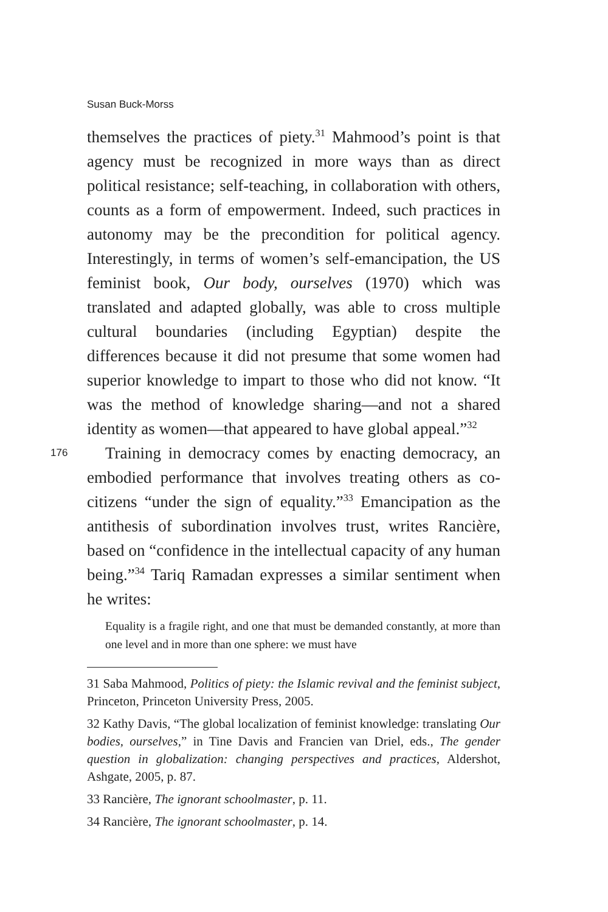Susan Buck-Morss
themselves the practices of piety.<sup>31</sup> Mahmood’s point is that agency must be recognized in more ways than as direct political resistance; self-teaching, in collaboration with others, counts as a form of empowerment. Indeed, such practices in autonomy may be the precondition for political agency. Interestingly, in terms of women’s self-emancipation, the US feminist book, Our body, ourselves (1970) which was translated and adapted globally, was able to cross multiple cultural boundaries (including Egyptian) despite the differences because it did not presume that some women had superior knowledge to impart to those who did not know. “It was the method of knowledge sharing—and not a shared identity as women—that appeared to have global appeal.”<sup>32</sup>
176 Training in democracy comes by enacting democracy, an embodied performance that involves treating others as co-citizens “under the sign of equality.”<sup>33</sup> Emancipation as the antithesis of subordination involves trust, writes Rancière, based on “confidence in the intellectual capacity of any human being.”<sup>34</sup> Tariq Ramadan expresses a similar sentiment when he writes:
Equality is a fragile right, and one that must be demanded constantly, at more than one level and in more than one sphere: we must have
31 Saba Mahmood, Politics of piety: the Islamic revival and the feminist subject, Princeton, Princeton University Press, 2005.
32 Kathy Davis, “The global localization of feminist knowledge: translating Our bodies, ourselves,” in Tine Davis and Francien van Driel, eds., The gender question in globalization: changing perspectives and practices, Aldershot, Ashgate, 2005, p. 87.
33 Rancière, The ignorant schoolmaster, p. 11.
34 Rancière, The ignorant schoolmaster, p. 14.